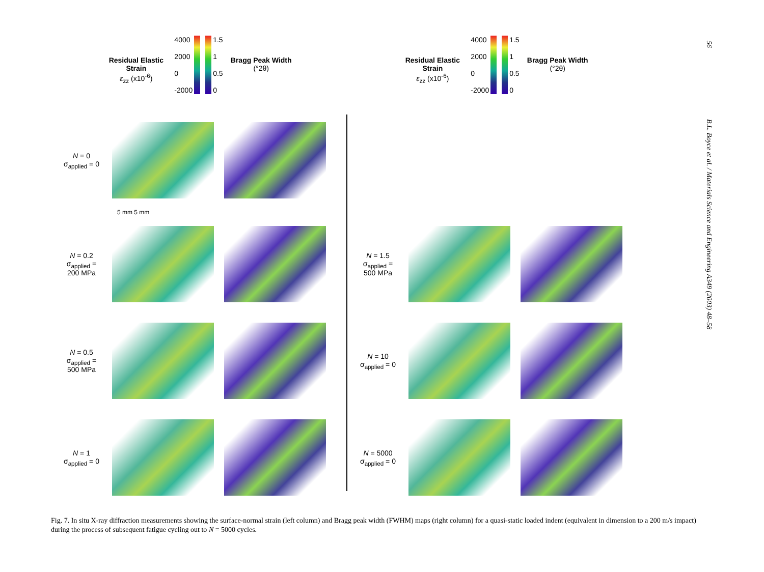56 B.L. Boyce et al. / Materials Science and Engineering A349 (2003) 48–58
Residual Elastic Strain
ε<sub>zz</sub> (x10<sup>-6</sup>)
4000
2000
0
-2000
1.5
1
0.5
0
Bragg Peak Width
(°2θ)
N = 0
σ<sub>applied</sub> = 0
5 mm 5 mm
N = 0.2
σ<sub>applied</sub> =
200 MPa
N = 0.5
σ<sub>applied</sub> =
500 MPa
N = 1
σ<sub>applied</sub> = 0
Residual Elastic Strain
ε<sub>zz</sub> (x10<sup>-6</sup>)
4000
2000
0
-2000
1.5
1
0.5
0
Bragg Peak Width
(°2θ)
N = 1.5
σ<sub>applied</sub> =
500 MPa
N = 10
σ<sub>applied</sub> = 0
N = 5000
σ<sub>applied</sub> = 0
Fig. 7. In situ X-ray diffraction measurements showing the surface-normal strain (left column) and Bragg peak width (FWHM) maps (right column) for a quasi-static loaded indent (equivalent in dimension to a 200 m/s impact) during the process of subsequent fatigue cycling out to N = 5000 cycles.